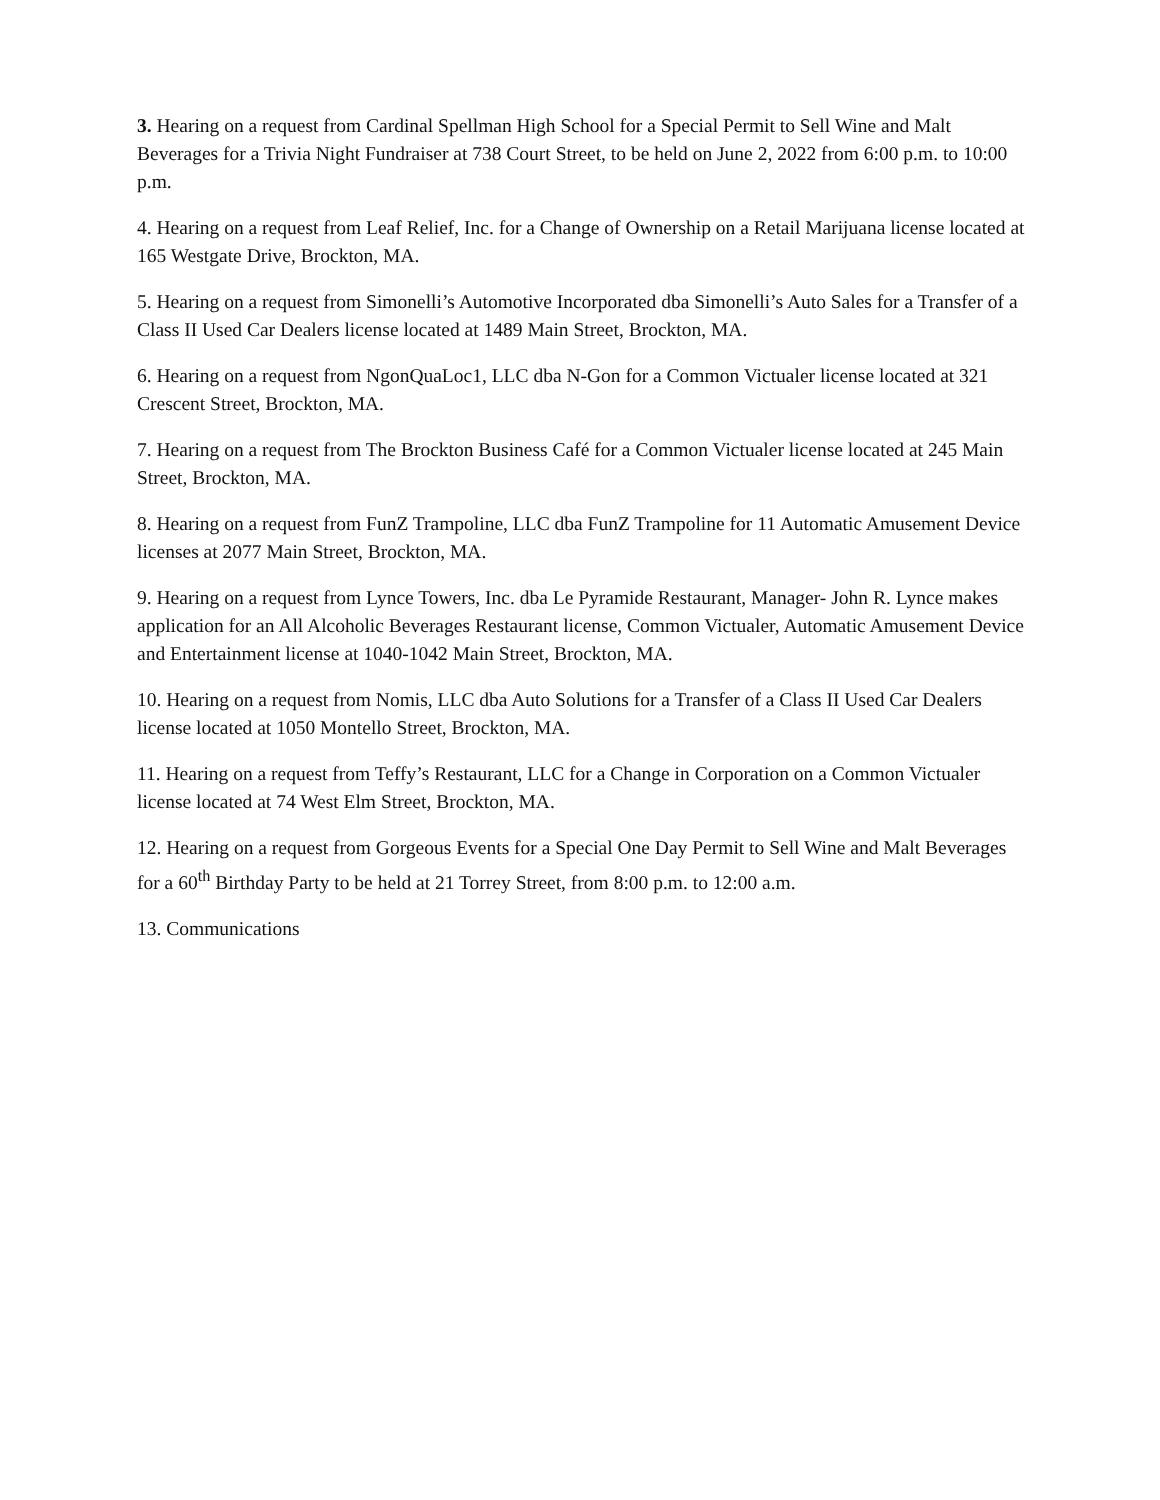3. Hearing on a request from Cardinal Spellman High School for a Special Permit to Sell Wine and Malt Beverages for a Trivia Night Fundraiser at 738 Court Street, to be held on June 2, 2022 from 6:00 p.m. to 10:00 p.m.
4. Hearing on a request from Leaf Relief, Inc. for a Change of Ownership on a Retail Marijuana license located at 165 Westgate Drive, Brockton, MA.
5. Hearing on a request from Simonelli’s Automotive Incorporated dba Simonelli’s Auto Sales for a Transfer of a Class II Used Car Dealers license located at 1489 Main Street, Brockton, MA.
6. Hearing on a request from NgonQuaLoc1, LLC dba N-Gon for a Common Victualer license located at 321 Crescent Street, Brockton, MA.
7. Hearing on a request from The Brockton Business Café for a Common Victualer license located at 245 Main Street, Brockton, MA.
8. Hearing on a request from FunZ Trampoline, LLC dba FunZ Trampoline for 11 Automatic Amusement Device licenses at 2077 Main Street, Brockton, MA.
9. Hearing on a request from Lynce Towers, Inc. dba Le Pyramide Restaurant, Manager- John R. Lynce makes application for an All Alcoholic Beverages Restaurant license, Common Victualer, Automatic Amusement Device and Entertainment license at 1040-1042 Main Street, Brockton, MA.
10. Hearing on a request from Nomis, LLC dba Auto Solutions for a Transfer of a Class II Used Car Dealers license located at 1050 Montello Street, Brockton, MA.
11. Hearing on a request from Teffy’s Restaurant, LLC for a Change in Corporation on a Common Victualer license located at 74 West Elm Street, Brockton, MA.
12. Hearing on a request from Gorgeous Events for a Special One Day Permit to Sell Wine and Malt Beverages for a 60<sup>th</sup> Birthday Party to be held at 21 Torrey Street, from 8:00 p.m. to 12:00 a.m.
13. Communications